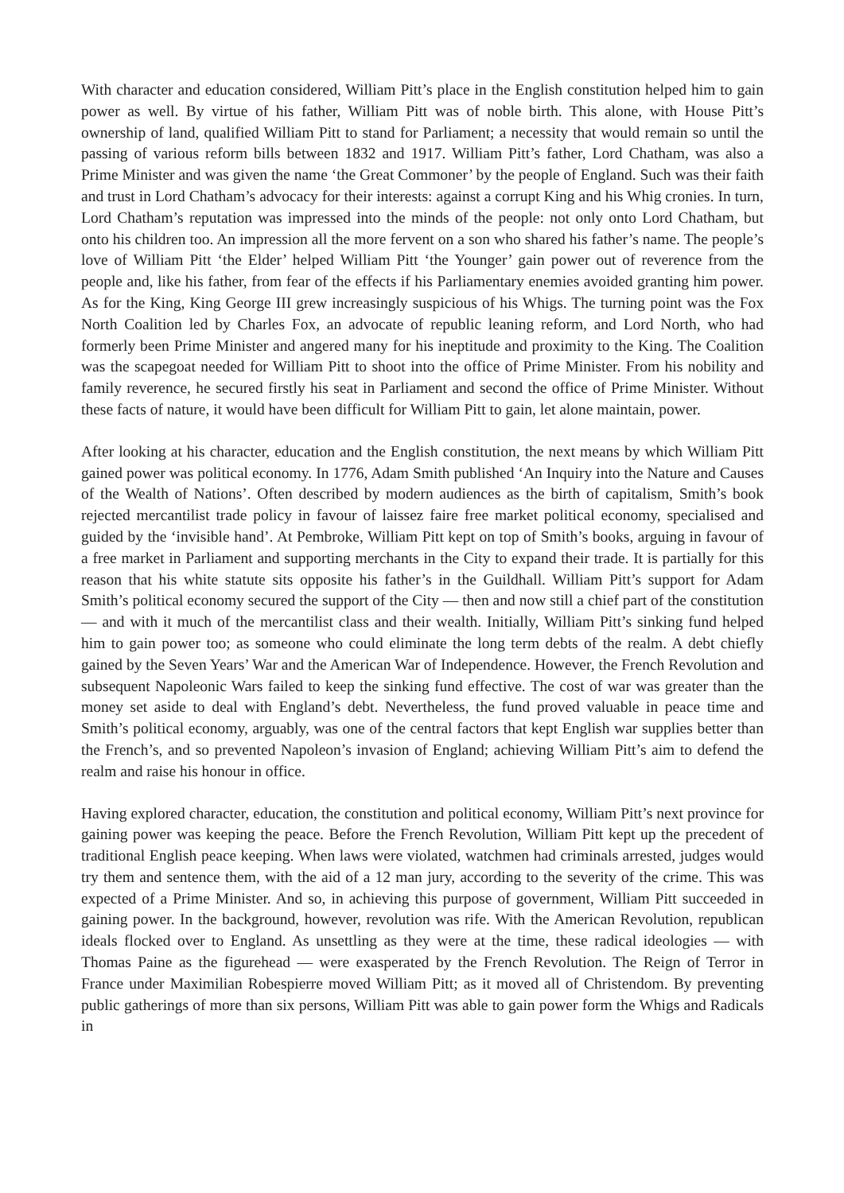With character and education considered, William Pitt’s place in the English constitution helped him to gain power as well. By virtue of his father, William Pitt was of noble birth. This alone, with House Pitt’s ownership of land, qualified William Pitt to stand for Parliament; a necessity that would remain so until the passing of various reform bills between 1832 and 1917. William Pitt’s father, Lord Chatham, was also a Prime Minister and was given the name ‘the Great Commoner’ by the people of England. Such was their faith and trust in Lord Chatham’s advocacy for their interests: against a corrupt King and his Whig cronies. In turn, Lord Chatham’s reputation was impressed into the minds of the people: not only onto Lord Chatham, but onto his children too. An impression all the more fervent on a son who shared his father’s name. The people’s love of William Pitt ‘the Elder’ helped William Pitt ‘the Younger’ gain power out of reverence from the people and, like his father, from fear of the effects if his Parliamentary enemies avoided granting him power. As for the King, King George III grew increasingly suspicious of his Whigs. The turning point was the Fox North Coalition led by Charles Fox, an advocate of republic leaning reform, and Lord North, who had formerly been Prime Minister and angered many for his ineptitude and proximity to the King. The Coalition was the scapegoat needed for William Pitt to shoot into the office of Prime Minister. From his nobility and family reverence, he secured firstly his seat in Parliament and second the office of Prime Minister. Without these facts of nature, it would have been difficult for William Pitt to gain, let alone maintain, power.
After looking at his character, education and the English constitution, the next means by which William Pitt gained power was political economy. In 1776, Adam Smith published ‘An Inquiry into the Nature and Causes of the Wealth of Nations’. Often described by modern audiences as the birth of capitalism, Smith’s book rejected mercantilist trade policy in favour of laissez faire free market political economy, specialised and guided by the ‘invisible hand’. At Pembroke, William Pitt kept on top of Smith’s books, arguing in favour of a free market in Parliament and supporting merchants in the City to expand their trade. It is partially for this reason that his white statute sits opposite his father’s in the Guildhall. William Pitt’s support for Adam Smith’s political economy secured the support of the City — then and now still a chief part of the constitution — and with it much of the mercantilist class and their wealth. Initially, William Pitt’s sinking fund helped him to gain power too; as someone who could eliminate the long term debts of the realm. A debt chiefly gained by the Seven Years’ War and the American War of Independence. However, the French Revolution and subsequent Napoleonic Wars failed to keep the sinking fund effective. The cost of war was greater than the money set aside to deal with England’s debt. Nevertheless, the fund proved valuable in peace time and Smith’s political economy, arguably, was one of the central factors that kept English war supplies better than the French’s, and so prevented Napoleon’s invasion of England; achieving William Pitt’s aim to defend the realm and raise his honour in office.
Having explored character, education, the constitution and political economy, William Pitt’s next province for gaining power was keeping the peace. Before the French Revolution, William Pitt kept up the precedent of traditional English peace keeping. When laws were violated, watchmen had criminals arrested, judges would try them and sentence them, with the aid of a 12 man jury, according to the severity of the crime. This was expected of a Prime Minister. And so, in achieving this purpose of government, William Pitt succeeded in gaining power. In the background, however, revolution was rife. With the American Revolution, republican ideals flocked over to England. As unsettling as they were at the time, these radical ideologies — with Thomas Paine as the figurehead — were exasperated by the French Revolution. The Reign of Terror in France under Maximilian Robespierre moved William Pitt; as it moved all of Christendom. By preventing public gatherings of more than six persons, William Pitt was able to gain power form the Whigs and Radicals in